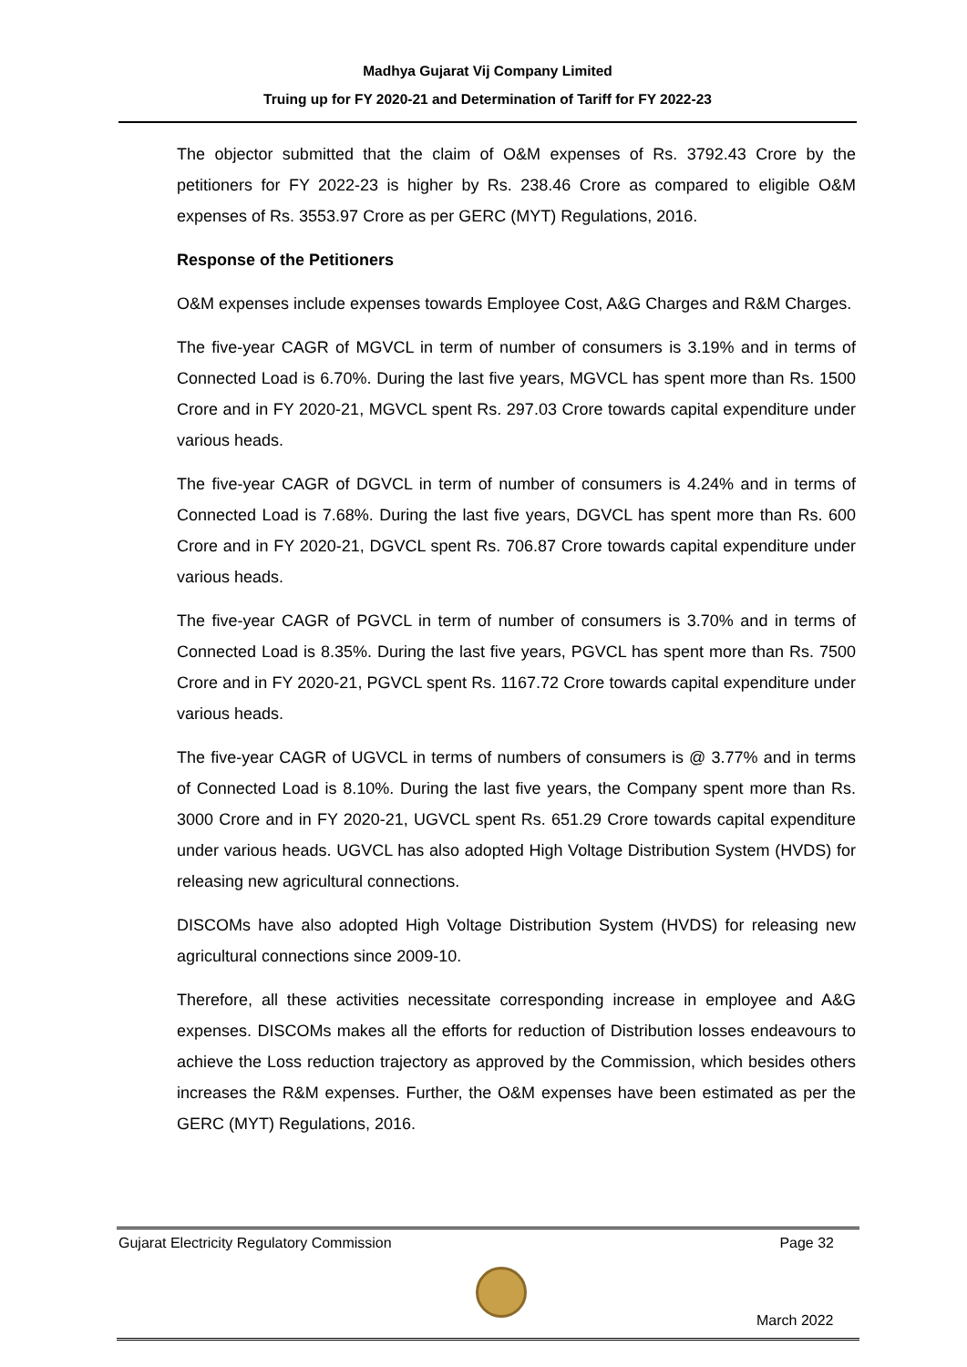Madhya Gujarat Vij Company Limited
Truing up for FY 2020-21 and Determination of Tariff for FY 2022-23
The objector submitted that the claim of O&M expenses of Rs. 3792.43 Crore by the petitioners for FY 2022-23 is higher by Rs. 238.46 Crore as compared to eligible O&M expenses of Rs. 3553.97 Crore as per GERC (MYT) Regulations, 2016.
Response of the Petitioners
O&M expenses include expenses towards Employee Cost, A&G Charges and R&M Charges.
The five-year CAGR of MGVCL in term of number of consumers is 3.19% and in terms of Connected Load is 6.70%. During the last five years, MGVCL has spent more than Rs. 1500 Crore and in FY 2020-21, MGVCL spent Rs. 297.03 Crore towards capital expenditure under various heads.
The five-year CAGR of DGVCL in term of number of consumers is 4.24% and in terms of Connected Load is 7.68%. During the last five years, DGVCL has spent more than Rs. 600 Crore and in FY 2020-21, DGVCL spent Rs. 706.87 Crore towards capital expenditure under various heads.
The five-year CAGR of PGVCL in term of number of consumers is 3.70% and in terms of Connected Load is 8.35%. During the last five years, PGVCL has spent more than Rs. 7500 Crore and in FY 2020-21, PGVCL spent Rs. 1167.72 Crore towards capital expenditure under various heads.
The five-year CAGR of UGVCL in terms of numbers of consumers is @ 3.77% and in terms of Connected Load is 8.10%. During the last five years, the Company spent more than Rs. 3000 Crore and in FY 2020-21, UGVCL spent Rs. 651.29 Crore towards capital expenditure under various heads. UGVCL has also adopted High Voltage Distribution System (HVDS) for releasing new agricultural connections.
DISCOMs have also adopted High Voltage Distribution System (HVDS) for releasing new agricultural connections since 2009-10.
Therefore, all these activities necessitate corresponding increase in employee and A&G expenses. DISCOMs makes all the efforts for reduction of Distribution losses endeavours to achieve the Loss reduction trajectory as approved by the Commission, which besides others increases the R&M expenses. Further, the O&M expenses have been estimated as per the GERC (MYT) Regulations, 2016.
Gujarat Electricity Regulatory Commission Page 32
March 2022